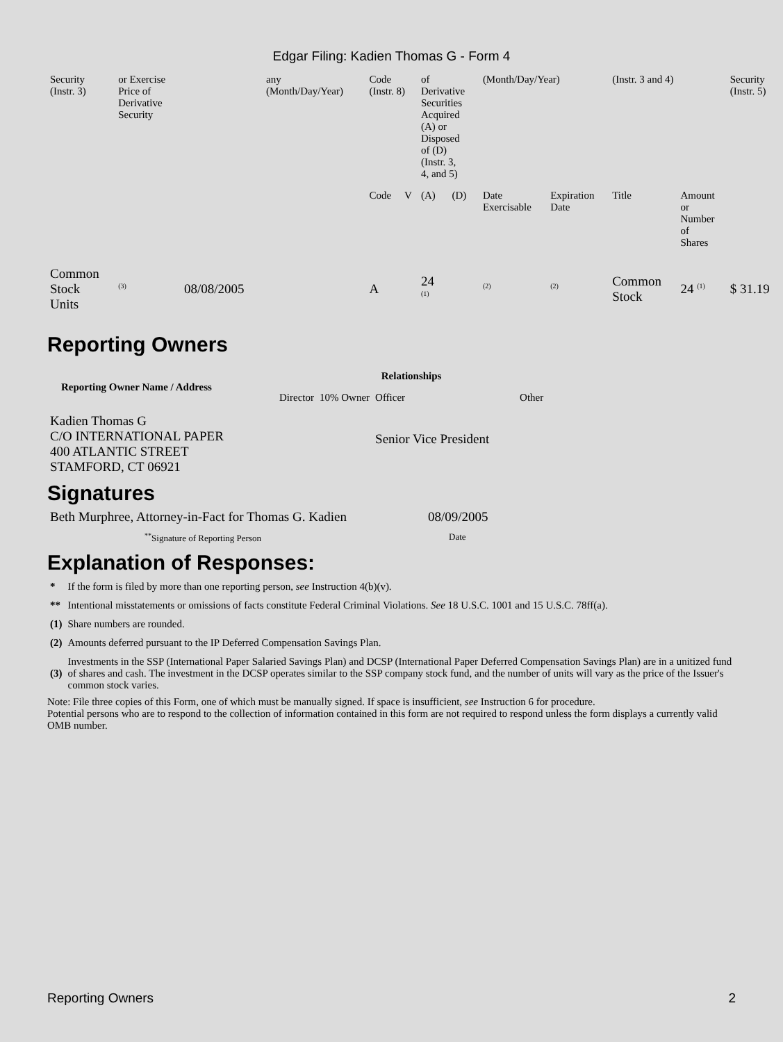Edgar Filing: Kadien Thomas G - Form 4
| Security (Instr. 3) | or Exercise Price of Derivative Security | | any (Month/Day/Year) | Code (Instr. 8) | | of Derivative Securities Acquired (A) or Disposed of (D) (Instr. 3, 4, and 5) | | (Month/Day/Year) | | (Instr. 3 and 4) | | Security (Instr. 5) |
| | | | | Code | V | (A) | (D) | Date Exercisable | Expiration Date | Title | Amount or Number of Shares | |
| Common Stock Units | <sup>(3)</sup> | 08/08/2005 | | A | | 24 <sup>(1)</sup> | | <sup>(2)</sup> | <sup>(2)</sup> | Common Stock | 24 <sup>(1)</sup> | $ 31.19 |
Reporting Owners
| Reporting Owner Name / Address | Relationships | | | |
| --- | --- | --- | --- | --- |
| | Director | 10% Owner | Officer | Other |
| Kadien Thomas G C/O INTERNATIONAL PAPER 400 ATLANTIC STREET STAMFORD, CT 06921 | | | Senior Vice President | |
Signatures
| Beth Murphree, Attorney-in-Fact for Thomas G. Kadien | 08/09/2005 |
| <sup>**</sup> Signature of Reporting Person | Date |
Explanation of Responses:
| * | If the form is filed by more than one reporting person, see Instruction 4(b)(v). |
| ** | Intentional misstatements or omissions of facts constitute Federal Criminal Violations. See 18 U.S.C. 1001 and 15 U.S.C. 78ff(a). |
| (1) | Share numbers are rounded. |
| (2) | Amounts deferred pursuant to the IP Deferred Compensation Savings Plan. |
| (3) | Investments in the SSP (International Paper Salaried Savings Plan) and DCSP (International Paper Deferred Compensation Savings Plan) are in a unitized fund of shares and cash. The investment in the DCSP operates similar to the SSP company stock fund, and the number of units will vary as the price of the Issuer's common stock varies. |
Note: File three copies of this Form, one of which must be manually signed. If space is insufficient, see Instruction 6 for procedure.
Potential persons who are to respond to the collection of information contained in this form are not required to respond unless the form displays a currently valid OMB number.
Reporting Owners 2